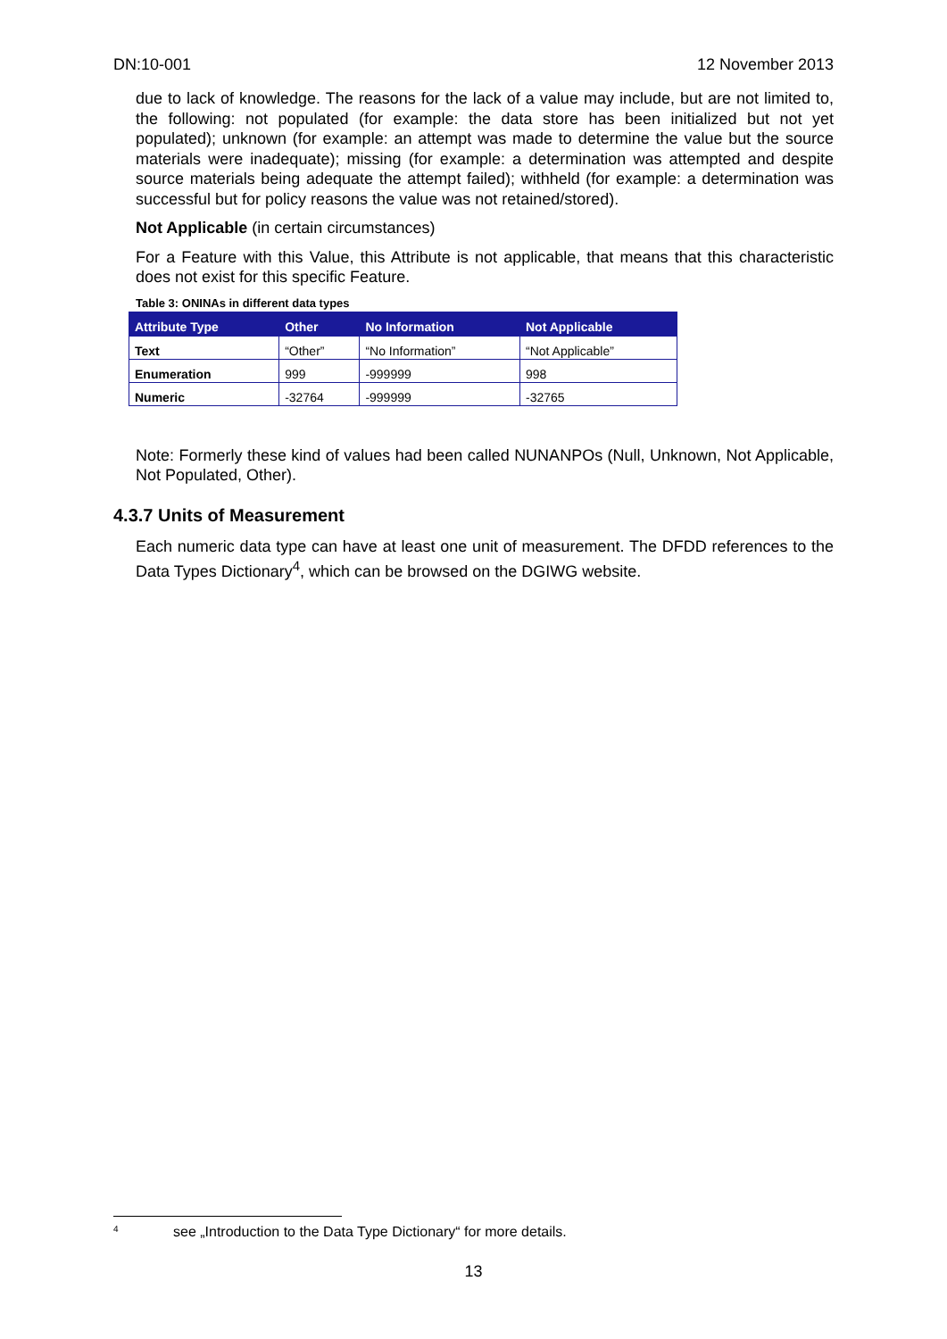DN:10-001 12 November 2013
due to lack of knowledge. The reasons for the lack of a value may include, but are not limited to, the following: not populated (for example: the data store has been initialized but not yet populated); unknown (for example: an attempt was made to determine the value but the source materials were inadequate); missing (for example: a determination was attempted and despite source materials being adequate the attempt failed); withheld (for example: a determination was successful but for policy reasons the value was not retained/stored).
Not Applicable (in certain circumstances)
For a Feature with this Value, this Attribute is not applicable, that means that this characteristic does not exist for this specific Feature.
Table 3: ONINAs in different data types
| Attribute Type | Other | No Information | Not Applicable |
| --- | --- | --- | --- |
| Text | “Other” | “No Information” | “Not Applicable” |
| Enumeration | 999 | -999999 | 998 |
| Numeric | -32764 | -999999 | -32765 |
Note: Formerly these kind of values had been called NUNANPOs (Null, Unknown, Not Applicable, Not Populated, Other).
4.3.7 Units of Measurement
Each numeric data type can have at least one unit of measurement. The DFDD references to the Data Types Dictionary<sup>4</sup>, which can be browsed on the DGIWG website.
<sup>4</sup> see „Introduction to the Data Type Dictionary“ for more details.
13